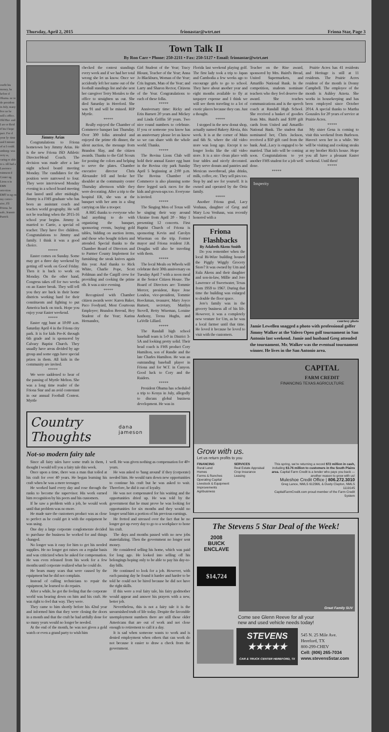enefit his money, hs before d Obama. ne to do president in July, many free ne he will s office. Old Har- and I are or Reid if his I hope pset. I've d your ly- time and I minute of st I could. amburg- was very ss, caring re able to s. till had a Lawrence ruitment d Center ng Lions n in EMS orrection EMT in ng on my correc- sive, I'll Friona. be safe, Jeannie Patrick
Thursday, April 2, 2015 frionastar@wtrt.net Friona Star, Page 3
Town Talk II
By Ron Carr • Phone: 250-2211 • Fax: 250-5127 • Email: frionastar@wtrt.net
Jimmy Arias
Congratulations to Friona hometown boy Jimmy Arias. He is the new Friona ISD Athletic Director/Head Coach. The decision was made after a late night school board meeting Monday. The candidates for the position were narrowed to four. They were interviewed Monday evening in a school board meeting that lasted until after midnight. Jimmy is a FHS graduate who has been an assistant coach and teaches world geography. He will not be teaching when the 2015-16 school year begins. Jimmy is married to Carrie, a special ed teacher. They have five children. Congratulations to Jimmy and family. I think it was a good choice.
*****
Easter comes on Sunday. Some may get a three day weekend by getting off work on Good Friday. Then it is back to work on Monday. On the other hand, Congress takes off for two weeks on an Easter break. They will tell you they are back in their home districts working hard for their constituents and fighting to put America back on track. Hope you enjoy your Easter weekend.
*****
Easter egg hunt at 10:00 a.m. Saturday April 4 in the Friona city park. It is for kids Pre-K through 6th grade and is sponsored by Calvary Baptist Church. They usually have areas divided by age group and some eggs have special prizes in them. All kids in the community are invited.
*****
We were saddened to hear of the passing of Myrtle Melton. She was a long time reader of the Friona Star and an avid contestant in our annual Football Contest. Myrtle
checked the contest standings every week and if we had her total wrong she let us know. Once we accidently left her name out of the football standings list and she sent her caregiver Terry Morales to the office to straighten us out. She died Saturday in Hereford. She was 91 and will be missed. RIP Myrtle.
*****
Really enjoyed the Chamber of Commerce banquet last Thursday. Over 300 folks attended and enjoyed the prime rib dinner, the silent auction, the message from Brandon Slay, and the citizen awards. Thanks to the Girl Scouts for posting the colors and helping to serve the plates. Chamber executive director Chris Alexander fell and broke her shoulder at the community center Thursday afternoon while they were decorating. After a trip to the hospital ER, she was at the banquet with her arm in a sling carrying on like a trooper.
A BIG thanks to everyone who had anything to do with organizing the banquet, sponsoring events, buying gold tables, bidding on auction items, and those who bought tickets and attended. Special thanks to the Chamber Board of Directors and to Parmer County Implement for furnishing the steak knives again this year. And thanks to Rick White, Charlie Pope, Scott Pohlman and the Cargill crew for providing and cooking the prime rib. It was a nice evening.
*****
Recognized with Chamber citizen awards were: Karen Baker, Paco Feedyard, Most Courteous Employee; Brandon Berend, Boy Student of the Year; Karina Hernandez,
Girl Student of the Year; Tracy Blount, Teacher of the Year; Anna Jo Blackburn, Woman of the Year; Cris Ingram, Man of the Year; and Larry and Sharon Rector, Citizens of the Year. Congratulations to each of these folks.
*****
Anniversary time: Ricky and Erin Barnett 20 years and Mickey and Linda Griffin 50 years. Two nice round numbers to celebrate. If you or someone you know has an anniversary please let us know so we can share with the whole world. Thanks.
*****
The Bovina Lions Club will hold their annual Easter egg hunt in the Bovina city park Sunday April 5 beginning at 2:00 p.m. The Bovina Chamber of Commerce is also planning some three legged sack races for the kids and grown-ups too. Everyone is invited.
*****
The Singing Men of Texas will be singing their way around Ukraine from April 20 - May 1 presenting 12 concerts. First Baptist Church of Friona is sponsoring Kevin and Carolyn Wiseman on the trip. Former mayor and Friona resident J.B. Douglas will also be traveling with them.
*****
The local Meals on Wheels will celebrate their 30th anniversary on Tuesday April 7 with a noon meal at the Senior Citizen House. The Board of Directors are: Tommie Mercer, president, Raye Jene London, vice-president, Tommie Boeckman, treasurer, Mary Joyce Barnett, secretary, Marilyn Stovell, Betty Wiseman, Loraine Anthony, Teena Hughs, and LaVelle Lillard.
*****
The Randall high school baseball team is 5-0 in District 3-5A and looking pretty solid. Their head coach is FHS product Cory Hamilton, son of Randie and the late Charles Hamilton. He was an outstanding baseball player in Friona and for W.T. in Canyon. Good luck to Cory and the Raiders.
*****
President Obama has scheduled a trip to Kenya in July, allegedly to discuss global business development. He was in
Country Thoughts dana jameson
Not-so modern fairy tale
Since all fairy tales have some truth in them, I thought I would tell you a fairy tale this week.
Once upon a time, there was a man that toiled at his craft for over 40 years. He began learning his craft when he was a mere teenager.
He worked hard every day and rose through the ranks to become the supervisor. His work earned him recognition by his peers and his customers.
If he saw a problem with a job, he would work until that problem was no more.
He made sure the customers product was as close to perfect as he could get it with the equipment he was using.
One day a large corporate conglomerate decided to purchase the business he worked for and things changed.
No longer was it easy for him to get his needed supplies. He no longer got raises on a regular basis and was criticized when he asked for compensation. He was even released from his work for a few months until corporate realized what he could do.
He bears many scars that were caused by the equipment but he did not complain.
Instead of calling technicians to repair the equipment, he learned to do repairs.
After a while, he got the feeling that the corporate world was bearing down on him and his craft. He was right to feel that way. They were.
They came to him shortly before his 42nd year and informed him that they were closing the doors in a month and that the craft he had artfully done for so many years would no longer be needed.
At the end of the month, he was not given a gold watch or even a grand party to wish him
well. He was given nothing as compensation for 40+ years.
He was asked to 'hang around' if they (corporate) needed him. He would turn down new opportunities to continue his craft but he was asked to wait. Therefore, he did it out of loyalty.
He was not compensated for his waiting and the opportunities dried up. He was told by the government that he must prove he was looking for opportunities for six months and they would no longer send him a portion of his previous earnings.
He fretted and stressed over the fact that he no longer got up every day to go to a workplace to hone his craft.
The days and months passed with no new jobs materializing. Then the government no longer sent money.
He considered selling his home, which was paid for long ago. He looked into selling off his belongings hoping only to be able to pay his day-to-day bills.
He continued to look for a job. However, with each passing day he found it harder and harder to be told he could not be hired because he did not have the right skills.
If this were a real fairy tale, his fairy godmother would appear and answer his prayers with a new, better job.
Nevertheless, this is not a fairy tale it is the unvarnished truth of life today. Despite the favorable unemployment numbers there are still those older Americans that are out of work and not close enough to retirement to call it a day.
It is sad when someone wants to work and is denied employment when others that can work do not because it easier to draw a check from the government.
Florida last weekend playing golf. The first lady took a trip to Japan and Cambodia a few weeks ago to encourage girls to go to school. They have about another year and eight months available to fly at taxpayer expense and I think we will see them traveling to a lot of exotic places because they can. Just a thought.
*****
I stopped in the new donut shop, actually named Bakery Alexia, this week. It is at the corner of Main and 6th St. where the old video store was long ago. Except it no longer looks like the old video store. It is a nice clean place with four tables and nicely decorated. They serve donuts and pastries and Mexican sweetbread, plus drinks, milk, coffee, etc. They sell pies too. Stop by and see for yourself. It is owned and operated by the Ortiz family.
*****
Another Friona grad, Lacy Venhaus, daughter of Greg and Mary Lou Venhaus, was recently honored with a
Friona Flashbacks
By Adabeth Akens Smith
Do you remember when the local Bi-Wize building housed the Piggly Wiggly Grocery Store? It was owned by Um and Eula Akens and their daughter and son-in-law, Millie and Jere Lawrence of Sweetwater, Texas from 1959 to 1967. During that time the building was enlarged to double the floor space.
Jere's family was in the grocery business all of his life. However, it was a completely new venture for Um, as he was a local farmer until that time. He loved it because he loved to visit with the customers.
Teacher on the Rise award, sponsored by Mrs. Baird's Bread, United Supermarkets, and Amarillo National Bank. In the competition, students nominate teachers who they feel deserve the award. She teaches communications and is the speech coach at Randall High School. She received a basket of goodies from Mrs. Baird's and $100 gift cards from United and Amarillo National Bank. The student that nominated her, Chris Jackson, received a $50 gift card from the bank. And...Lacy is engaged to be married. That info will be coming soon. Congratulations to yet another FHS student for a job well done.
*****
Prairie Acres has 41 residents and Heritage is still at 11 residents. The Prairie Acres resident of the month is Donny Campbell. The employee of the month is Ashley Arzeta. She works in housekeeping and has been employed since October 2014. A special thanks to Martha Gonzales for 20 years of service at Prairie Acres.
*****
My sister Gena is coming to visit this weekend from Burleson. Haven't seen her in a while. We will be visiting and cooking steaks at my brother Rick's house. Hope you all have a pleasant Easter weekend. Until then!
*****
Insperity
courtesy photo
Jamie Lewellen snagged a photo with professional golfer Jimmy Walker at the Valero Open golf tournament in San Antonio last weekend. Jamie and husband Greg attended the tournament. Mr. Walker was the eventual tournament winner. He lives in the San Antonio area.
CAPITAL
FARM CREDIT
FINANCING TEXAS AGRICULTURE
Grow with us.
Let us return profits to you
FINANCING
Rural Land
Homes
Farms & Ranches
Operating Capital
Livestock & Equipment
Improvements
Agribusiness
SERVICES
Real Estate Appraisal
Crop Insurance
Leasing
This spring, we're returning a record $72 million in cash, including $3.76 million to customers in the South Plains area. Capital Farm Credit is a lender who pays you back — another reason to grow with us!
Muleshoe Credit Office | 806.272.3010
Greg Lance, NMLS 612366, & Dusty Clayton, NMLS 1119145
CapitalFarmCredit.com proud member of the Farm Credit System
The Stevens 5 Star Deal of the Week!
2008
BUICK
ENCLAVE
$14,724
Great Family SUV
Come see Glenn Reeve for all your
new and used vehicle needs today!
STEVENS
★★★★★
CAR & TRUCK CENTER HEREFORD, TX
545 N. 25 Mile Ave.
Hereford, TX
800-299-CHEV
Cell: (806) 265-7034
www.stevens5star.com